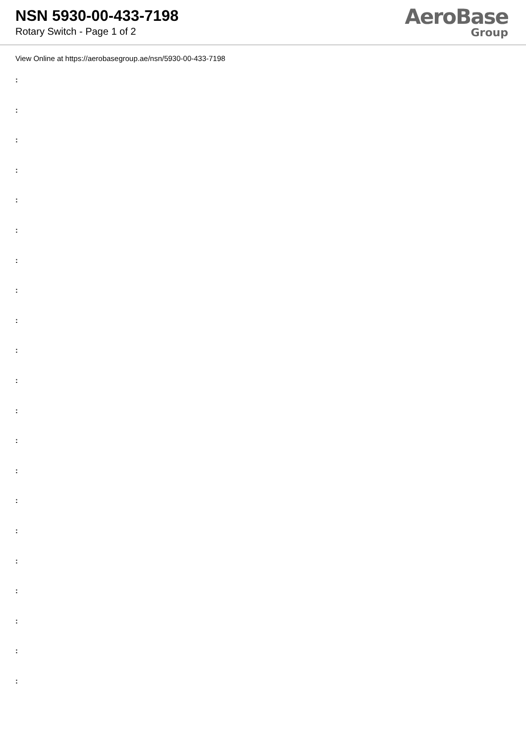NSN 5930-00-433-7198
Rotary Switch - Page 1 of 2
AeroBase
Group
View Online at https://aerobasegroup.ae/nsn/5930-00-433-7198
:
:
:
:
:
:
:
:
:
:
:
:
:
:
:
:
:
:
:
:
: